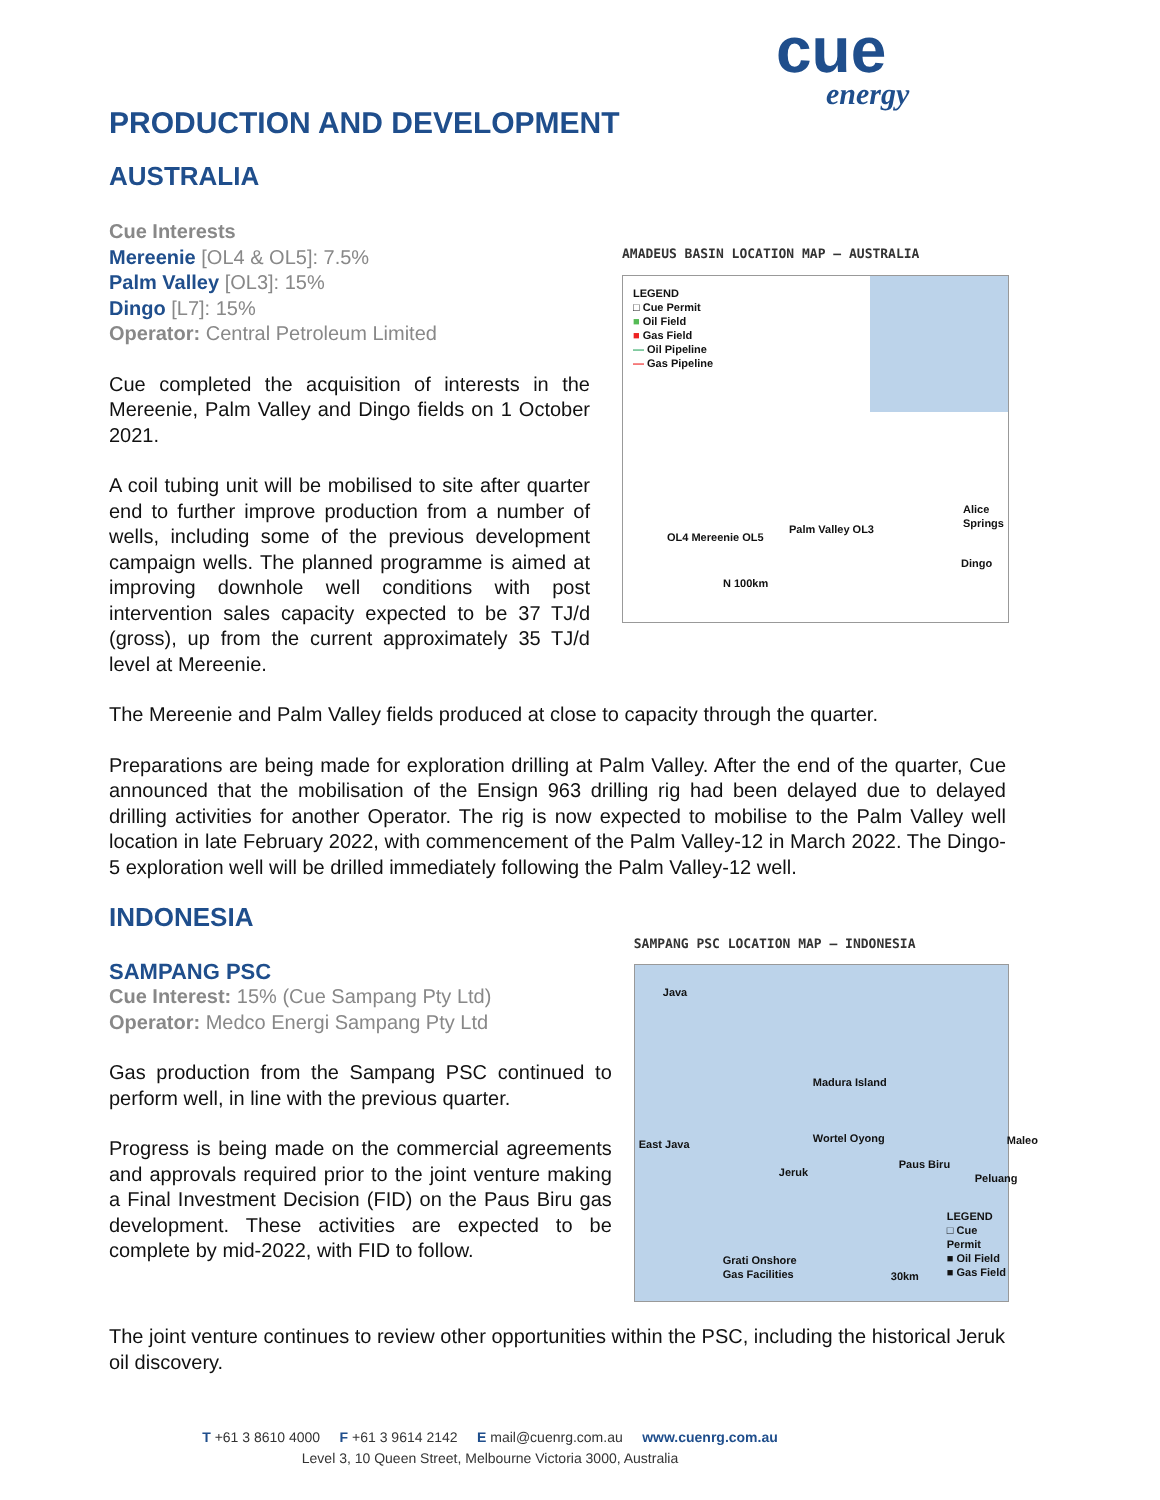cue
energy
PRODUCTION AND DEVELOPMENT
AUSTRALIA
Cue Interests
Mereenie [OL4 & OL5]: 7.5%
Palm Valley [OL3]: 15%
Dingo [L7]: 15%
Operator: Central Petroleum Limited
Cue completed the acquisition of interests in the Mereenie, Palm Valley and Dingo fields on 1 October 2021.
A coil tubing unit will be mobilised to site after quarter end to further improve production from a number of wells, including some of the previous development campaign wells. The planned programme is aimed at improving downhole well conditions with post intervention sales capacity expected to be 37 TJ/d (gross), up from the current approximately 35 TJ/d level at Mereenie.
AMADEUS BASIN LOCATION MAP – AUSTRALIA
LEGEND
□ Cue Permit
■ Oil Field
■ Gas Field
— Oil Pipeline
— Gas Pipeline
Alice Springs
OL4 Mereenie OL5
Palm Valley OL3
Dingo
N 100km
The Mereenie and Palm Valley fields produced at close to capacity through the quarter.
Preparations are being made for exploration drilling at Palm Valley. After the end of the quarter, Cue announced that the mobilisation of the Ensign 963 drilling rig had been delayed due to delayed drilling activities for another Operator. The rig is now expected to mobilise to the Palm Valley well location in late February 2022, with commencement of the Palm Valley-12 in March 2022. The Dingo-5 exploration well will be drilled immediately following the Palm Valley-12 well.
INDONESIA
SAMPANG PSC
Cue Interest: 15% (Cue Sampang Pty Ltd)
Operator: Medco Energi Sampang Pty Ltd
Gas production from the Sampang PSC continued to perform well, in line with the previous quarter.
Progress is being made on the commercial agreements and approvals required prior to the joint venture making a Final Investment Decision (FID) on the Paus Biru gas development. These activities are expected to be complete by mid-2022, with FID to follow.
SAMPANG PSC LOCATION MAP – INDONESIA
Java
Madura Island
East Java Wortel Oyong
Jeruk
Paus Biru
Peluang
Maleo
Grati Onshore
Gas Facilities
LEGEND
□ Cue Permit
■ Oil Field
■ Gas Field
30km
The joint venture continues to review other opportunities within the PSC, including the historical Jeruk oil discovery.
T +61 3 8610 4000 F +61 3 9614 2142 E mail@cuenrg.com.au www.cuenrg.com.au
Level 3, 10 Queen Street, Melbourne Victoria 3000, Australia